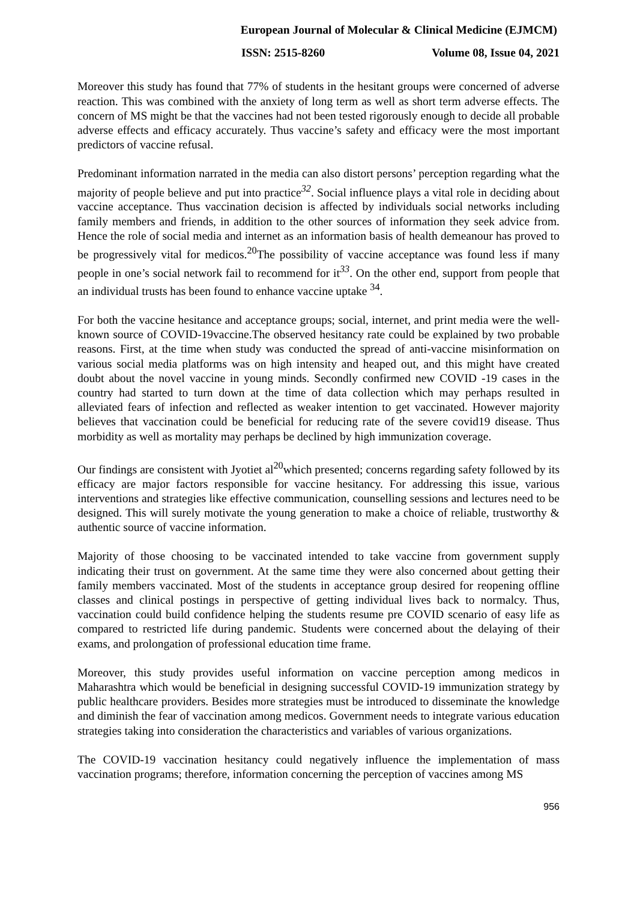European Journal of Molecular & Clinical Medicine (EJMCM)
ISSN: 2515-8260 Volume 08, Issue 04, 2021
Moreover this study has found that 77% of students in the hesitant groups were concerned of adverse reaction. This was combined with the anxiety of long term as well as short term adverse effects. The concern of MS might be that the vaccines had not been tested rigorously enough to decide all probable adverse effects and efficacy accurately. Thus vaccine’s safety and efficacy were the most important predictors of vaccine refusal.
Predominant information narrated in the media can also distort persons’ perception regarding what the majority of people believe and put into practice<sup>32</sup>. Social influence plays a vital role in deciding about vaccine acceptance. Thus vaccination decision is affected by individuals social networks including family members and friends, in addition to the other sources of information they seek advice from. Hence the role of social media and internet as an information basis of health demeanour has proved to be progressively vital for medicos.<sup>20</sup>The possibility of vaccine acceptance was found less if many people in one’s social network fail to recommend for it<sup>33</sup>. On the other end, support from people that an individual trusts has been found to enhance vaccine uptake <sup>34</sup>.
For both the vaccine hesitance and acceptance groups; social, internet, and print media were the well-known source of COVID-19vaccine.The observed hesitancy rate could be explained by two probable reasons. First, at the time when study was conducted the spread of anti-vaccine misinformation on various social media platforms was on high intensity and heaped out, and this might have created doubt about the novel vaccine in young minds. Secondly confirmed new COVID -19 cases in the country had started to turn down at the time of data collection which may perhaps resulted in alleviated fears of infection and reflected as weaker intention to get vaccinated. However majority believes that vaccination could be beneficial for reducing rate of the severe covid19 disease. Thus morbidity as well as mortality may perhaps be declined by high immunization coverage.
Our findings are consistent with Jyotiet al<sup>20</sup>which presented; concerns regarding safety followed by its efficacy are major factors responsible for vaccine hesitancy. For addressing this issue, various interventions and strategies like effective communication, counselling sessions and lectures need to be designed. This will surely motivate the young generation to make a choice of reliable, trustworthy & authentic source of vaccine information.
Majority of those choosing to be vaccinated intended to take vaccine from government supply indicating their trust on government. At the same time they were also concerned about getting their family members vaccinated. Most of the students in acceptance group desired for reopening offline classes and clinical postings in perspective of getting individual lives back to normalcy. Thus, vaccination could build confidence helping the students resume pre COVID scenario of easy life as compared to restricted life during pandemic. Students were concerned about the delaying of their exams, and prolongation of professional education time frame.
Moreover, this study provides useful information on vaccine perception among medicos in Maharashtra which would be beneficial in designing successful COVID-19 immunization strategy by public healthcare providers. Besides more strategies must be introduced to disseminate the knowledge and diminish the fear of vaccination among medicos. Government needs to integrate various education strategies taking into consideration the characteristics and variables of various organizations.
The COVID-19 vaccination hesitancy could negatively influence the implementation of mass vaccination programs; therefore, information concerning the perception of vaccines among MS
956